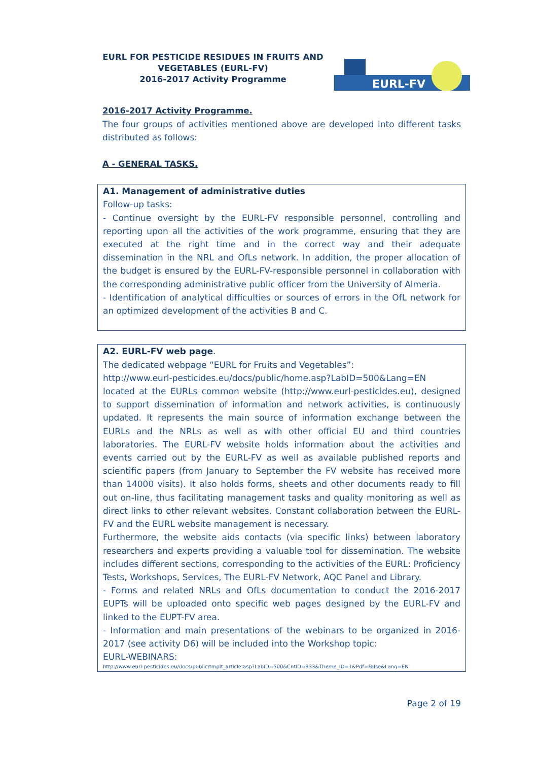EURL FOR PESTICIDE RESIDUES IN FRUITS AND
VEGETABLES (EURL-FV)
2016-2017 Activity Programme
EURL-FV
2016-2017 Activity Programme.
The four groups of activities mentioned above are developed into different tasks distributed as follows:
A - GENERAL TASKS.
A1. Management of administrative duties
Follow-up tasks:
- Continue oversight by the EURL-FV responsible personnel, controlling and reporting upon all the activities of the work programme, ensuring that they are executed at the right time and in the correct way and their adequate dissemination in the NRL and OfLs network. In addition, the proper allocation of the budget is ensured by the EURL-FV-responsible personnel in collaboration with the corresponding administrative public officer from the University of Almeria.
- Identification of analytical difficulties or sources of errors in the OfL network for an optimized development of the activities B and C.
A2. EURL-FV web page.
The dedicated webpage “EURL for Fruits and Vegetables”:
http://www.eurl-pesticides.eu/docs/public/home.asp?LabID=500&Lang=EN
located at the EURLs common website (http://www.eurl-pesticides.eu), designed to support dissemination of information and network activities, is continuously updated. It represents the main source of information exchange between the EURLs and the NRLs as well as with other official EU and third countries laboratories. The EURL-FV website holds information about the activities and events carried out by the EURL-FV as well as available published reports and scientific papers (from January to September the FV website has received more than 14000 visits). It also holds forms, sheets and other documents ready to fill out on-line, thus facilitating management tasks and quality monitoring as well as direct links to other relevant websites. Constant collaboration between the EURL-FV and the EURL website management is necessary.
Furthermore, the website aids contacts (via specific links) between laboratory researchers and experts providing a valuable tool for dissemination. The website includes different sections, corresponding to the activities of the EURL: Proficiency Tests, Workshops, Services, The EURL-FV Network, AQC Panel and Library.
- Forms and related NRLs and OfLs documentation to conduct the 2016-2017 EUPTs will be uploaded onto specific web pages designed by the EURL-FV and linked to the EUPT-FV area.
- Information and main presentations of the webinars to be organized in 2016-2017 (see activity D6) will be included into the Workshop topic:
EURL-WEBINARS:
http://www.eurl-pesticides.eu/docs/public/tmplt_article.asp?LabID=500&CntID=933&Theme_ID=1&Pdf=False&Lang=EN
Page 2 of 19